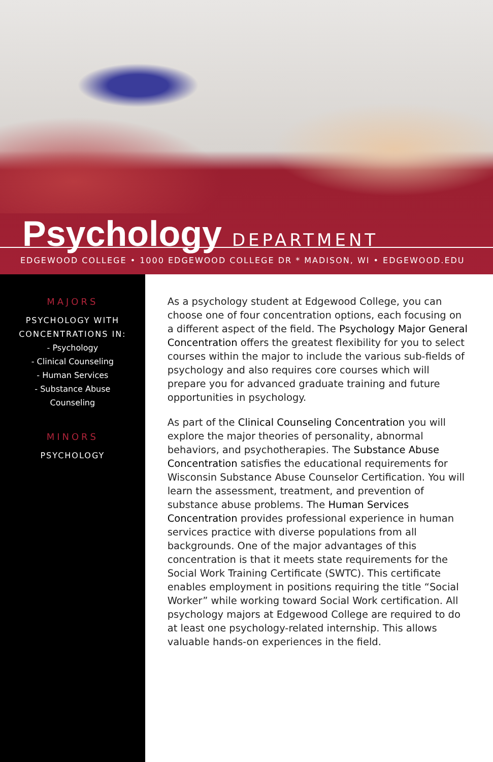Psychology DEPARTMENT
EDGEWOOD COLLEGE • 1000 EDGEWOOD COLLEGE DR * MADISON, WI • EDGEWOOD.EDU
MAJORS
PSYCHOLOGY WITH
CONCENTRATIONS IN:
- Psychology
- Clinical Counseling
- Human Services
- Substance Abuse
Counseling
MINORS
PSYCHOLOGY
As a psychology student at Edgewood College, you can choose one of four concentration options, each focusing on a different aspect of the field. The Psychology Major General Concentration offers the greatest flexibility for you to select courses within the major to include the various sub-fields of psychology and also requires core courses which will prepare you for advanced graduate training and future opportunities in psychology.
As part of the Clinical Counseling Concentration you will explore the major theories of personality, abnormal behaviors, and psychotherapies. The Substance Abuse Concentration satisfies the educational requirements for Wisconsin Substance Abuse Counselor Certification. You will learn the assessment, treatment, and prevention of substance abuse problems. The Human Services Concentration provides professional experience in human services practice with diverse populations from all backgrounds. One of the major advantages of this concentration is that it meets state requirements for the Social Work Training Certificate (SWTC). This certificate enables employment in positions requiring the title “Social Worker” while working toward Social Work certification. All psychology majors at Edgewood College are required to do at least one psychology-related internship. This allows valuable hands-on experiences in the field.